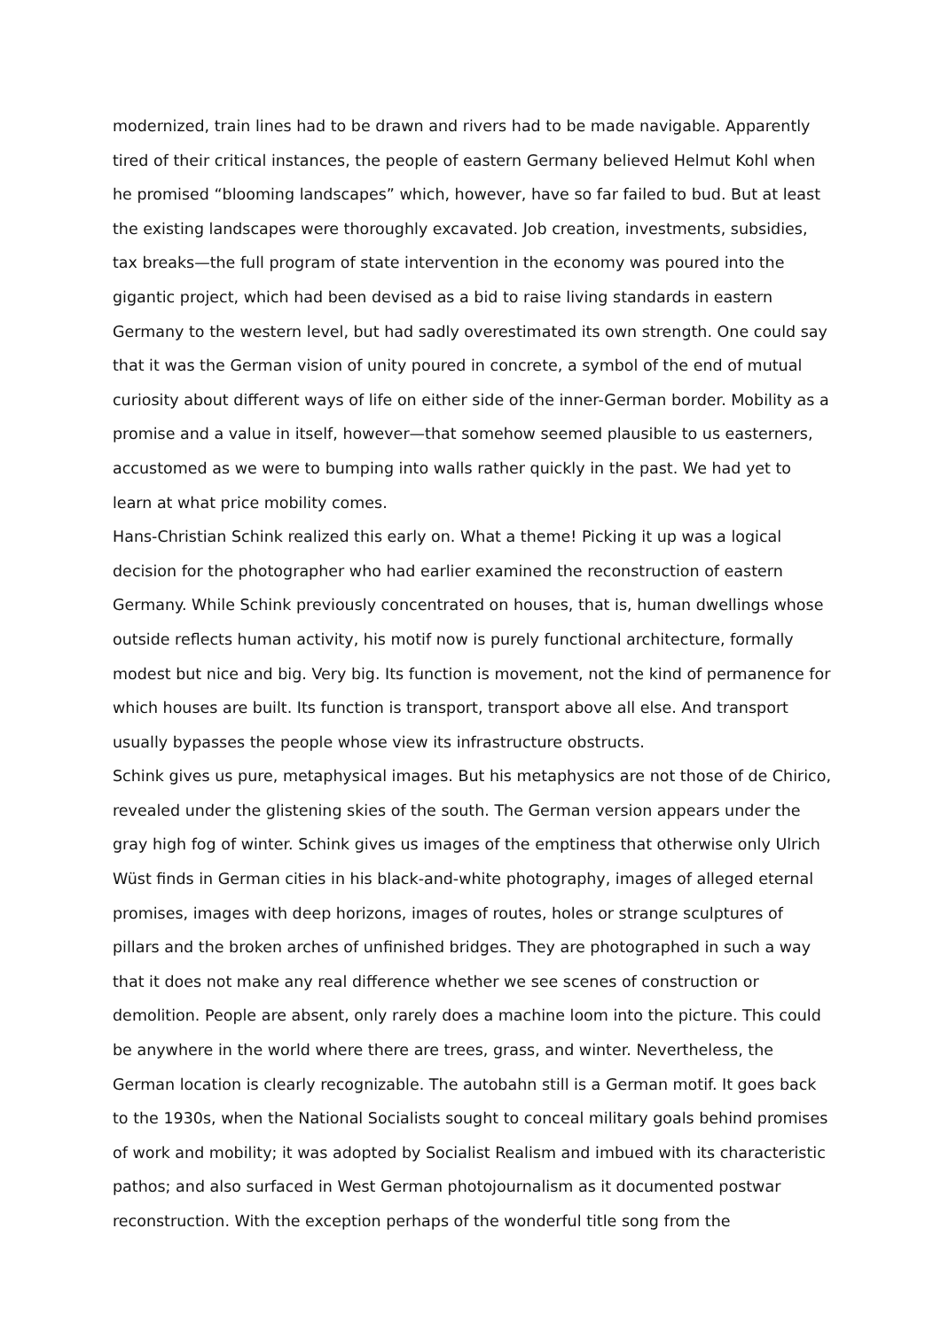modernized, train lines had to be drawn and rivers had to be made navigable. Apparently tired of their critical instances, the people of eastern Germany believed Helmut Kohl when he promised “blooming landscapes” which, however, have so far failed to bud. But at least the existing landscapes were thoroughly excavated. Job creation, investments, subsidies, tax breaks—the full program of state intervention in the economy was poured into the gigantic project, which had been devised as a bid to raise living standards in eastern Germany to the western level, but had sadly overestimated its own strength. One could say that it was the German vision of unity poured in concrete, a symbol of the end of mutual curiosity about different ways of life on either side of the inner-German border. Mobility as a promise and a value in itself, however—that somehow seemed plausible to us easterners, accustomed as we were to bumping into walls rather quickly in the past. We had yet to learn at what price mobility comes.
Hans-Christian Schink realized this early on. What a theme! Picking it up was a logical decision for the photographer who had earlier examined the reconstruction of eastern Germany. While Schink previously concentrated on houses, that is, human dwellings whose outside reflects human activity, his motif now is purely functional architecture, formally modest but nice and big. Very big. Its function is movement, not the kind of permanence for which houses are built. Its function is transport, transport above all else. And transport usually bypasses the people whose view its infrastructure obstructs.
Schink gives us pure, metaphysical images. But his metaphysics are not those of de Chirico, revealed under the glistening skies of the south. The German version appears under the gray high fog of winter. Schink gives us images of the emptiness that otherwise only Ulrich Wüst finds in German cities in his black-and-white photography, images of alleged eternal promises, images with deep horizons, images of routes, holes or strange sculptures of pillars and the broken arches of unfinished bridges. They are photographed in such a way that it does not make any real difference whether we see scenes of construction or demolition. People are absent, only rarely does a machine loom into the picture. This could be anywhere in the world where there are trees, grass, and winter. Nevertheless, the German location is clearly recognizable. The autobahn still is a German motif. It goes back to the 1930s, when the National Socialists sought to conceal military goals behind promises of work and mobility; it was adopted by Socialist Realism and imbued with its characteristic pathos; and also surfaced in West German photojournalism as it documented postwar reconstruction. With the exception perhaps of the wonderful title song from the